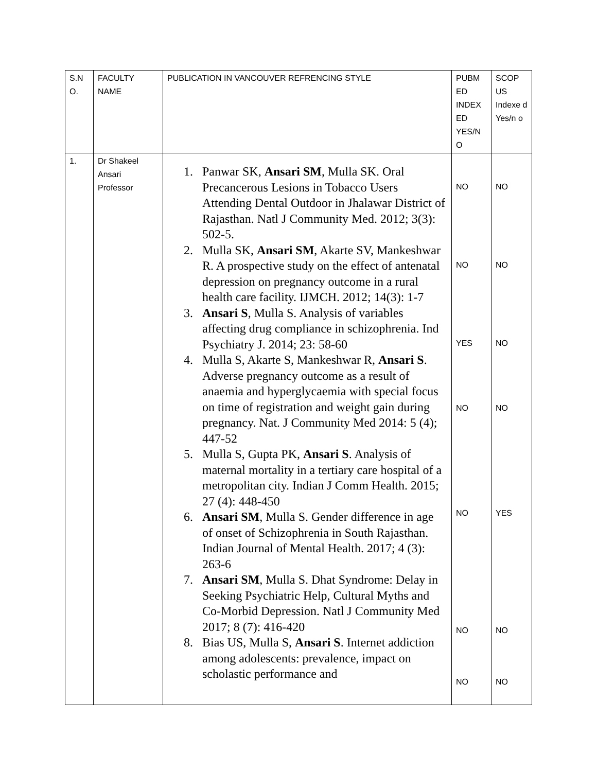| S.N O. | FACULTY NAME | PUBLICATION IN VANCOUVER REFRENCING STYLE | PUBM ED INDEX ED YES/N O | SCOP US Indexe d Yes/n o |
| 1. | Dr Shakeel Ansari Professor | 1. Panwar SK, Ansari SM , Mulla SK. Oral Precancerous Lesions in Tobacco Users Attending Dental Outdoor in Jhalawar District of Rajasthan. Natl J Community Med. 2012; 3(3): 502-5. 2. Mulla SK, Ansari SM , Akarte SV, Mankeshwar R. A prospective study on the effect of antenatal depression on pregnancy outcome in a rural health care facility. IJMCH. 2012; 14(3): 1-7 3. Ansari S , Mulla S. Analysis of variables affecting drug compliance in schizophrenia. Ind Psychiatry J. 2014; 23: 58-60 4. Mulla S, Akarte S, Mankeshwar R, Ansari S . Adverse pregnancy outcome as a result of anaemia and hyperglycaemia with special focus on time of registration and weight gain during pregnancy. Nat. J Community Med 2014: 5 (4); 447-52 5. Mulla S, Gupta PK, Ansari S . Analysis of maternal mortality in a tertiary care hospital of a metropolitan city. Indian J Comm Health. 2015; 27 (4): 448-450 6. Ansari SM , Mulla S. Gender difference in age of onset of Schizophrenia in South Rajasthan. Indian Journal of Mental Health. 2017; 4 (3): 263-6 7. Ansari SM , Mulla S. Dhat Syndrome: Delay in Seeking Psychiatric Help, Cultural Myths and Co-Morbid Depression. Natl J Community Med 2017; 8 (7): 416-420 8. Bias US, Mulla S, Ansari S . Internet addiction among adolescents: prevalence, impact on scholastic performance and | NO NO YES NO NO NO NO | NO NO NO NO YES NO NO |